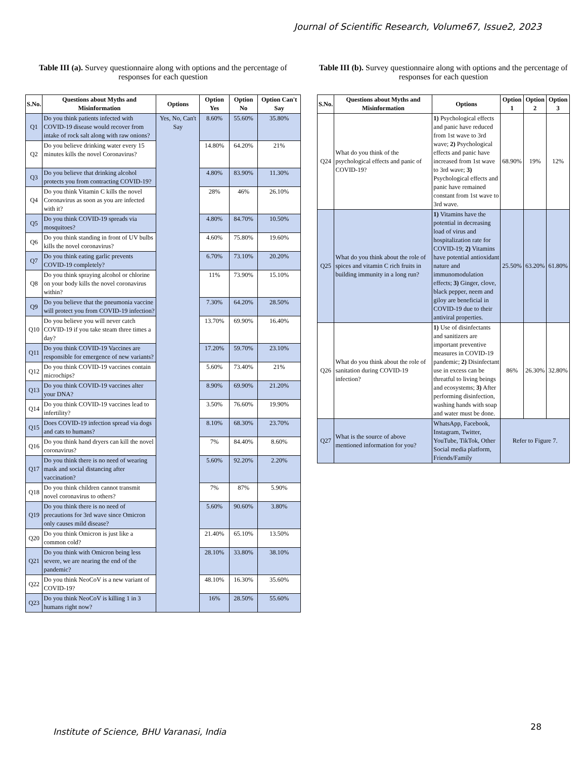Journal of Scientific Research, Volume67, Issue2, 2023
Table III (a). Survey questionnaire along with options and the percentage of responses for each question
| S.No. | Questions about Myths and Misinformation | Options | Option Yes | Option No | Option Can't Say |
| --- | --- | --- | --- | --- | --- |
| Q1 | Do you think patients infected with COVID-19 disease would recover from intake of rock salt along with raw onions? | Yes, No, Can't Say | 8.60% | 55.60% | 35.80% |
| Q2 | Do you believe drinking water every 15 minutes kills the novel Coronavirus? | | 14.80% | 64.20% | 21% |
| Q3 | Do you believe that drinking alcohol protects you from contracting COVID-19? | | 4.80% | 83.90% | 11.30% |
| Q4 | Do you think Vitamin C kills the novel Coronavirus as soon as you are infected with it? | | 28% | 46% | 26.10% |
| Q5 | Do you think COVID-19 spreads via mosquitoes? | | 4.80% | 84.70% | 10.50% |
| Q6 | Do you think standing in front of UV bulbs kills the novel coronavirus? | | 4.60% | 75.80% | 19.60% |
| Q7 | Do you think eating garlic prevents COVID-19 completely? | | 6.70% | 73.10% | 20.20% |
| Q8 | Do you think spraying alcohol or chlorine on your body kills the novel coronavirus within? | | 11% | 73.90% | 15.10% |
| Q9 | Do you believe that the pneumonia vaccine will protect you from COVID-19 infection? | | 7.30% | 64.20% | 28.50% |
| Q10 | Do you believe you will never catch COVID-19 if you take steam three times a day? | | 13.70% | 69.90% | 16.40% |
| Q11 | Do you think COVID-19 Vaccines are responsible for emergence of new variants? | | 17.20% | 59.70% | 23.10% |
| Q12 | Do you think COVID-19 vaccines contain microchips? | | 5.60% | 73.40% | 21% |
| Q13 | Do you think COVID-19 vaccines alter your DNA? | | 8.90% | 69.90% | 21.20% |
| Q14 | Do you think COVID-19 vaccines lead to infertility? | | 3.50% | 76.60% | 19.90% |
| Q15 | Does COVID-19 infection spread via dogs and cats to humans? | | 8.10% | 68.30% | 23.70% |
| Q16 | Do you think hand dryers can kill the novel coronavirus? | | 7% | 84.40% | 8.60% |
| Q17 | Do you think there is no need of wearing mask and social distancing after vaccination? | | 5.60% | 92.20% | 2.20% |
| Q18 | Do you think children cannot transmit novel coronavirus to others? | | 7% | 87% | 5.90% |
| Q19 | Do you think there is no need of precautions for 3rd wave since Omicron only causes mild disease? | | 5.60% | 90.60% | 3.80% |
| Q20 | Do you think Omicron is just like a common cold? | | 21.40% | 65.10% | 13.50% |
| Q21 | Do you think with Omicron being less severe, we are nearing the end of the pandemic? | | 28.10% | 33.80% | 38.10% |
| Q22 | Do you think NeoCoV is a new variant of COVID-19? | | 48.10% | 16.30% | 35.60% |
| Q23 | Do you think NeoCoV is killing 1 in 3 humans right now? | | 16% | 28.50% | 55.60% |
Table III (b). Survey questionnaire along with options and the percentage of responses for each question
| S.No. | Questions about Myths and Misinformation | Options | Option 1 | Option 2 | Option 3 |
| --- | --- | --- | --- | --- | --- |
| Q24 | What do you think of the psychological effects and panic of COVID-19? | 1) Psychological effects and panic have reduced from 1st wave to 3rd wave; 2) Psychological effects and panic have increased from 1st wave to 3rd wave; 3) Psychological effects and panic have remained constant from 1st wave to 3rd wave. | 68.90% | 19% | 12% |
| Q25 | What do you think about the role of spices and vitamin C rich fruits in building immunity in a long run? | 1) Vitamins have the potential in decreasing load of virus and hospitalization rate for COVID-19; 2) Vitamins have potential antioxidant nature and immunomodulation effects; 3) Ginger, clove, black pepper, neem and giloy are beneficial in COVID-19 due to their antiviral properties. | 25.50% | 63.20% | 61.80% |
| Q26 | What do you think about the role of sanitation during COVID-19 infection? | 1) Use of disinfectants and sanitizers are important preventive measures in COVID-19 pandemic; 2) Disinfectant use in excess can be threatful to living beings and ecosystems; 3) After performing disinfection, washing hands with soap and water must be done. | 86% | 26.30% | 32.80% |
| Q27 | What is the source of above mentioned information for you? | WhatsApp, Facebook, Instagram, Twitter, YouTube, TikTok, Other Social media platform, Friends/Family | Refer to Figure 7. | | |
Institute of Science, BHU Varanasi, India
28